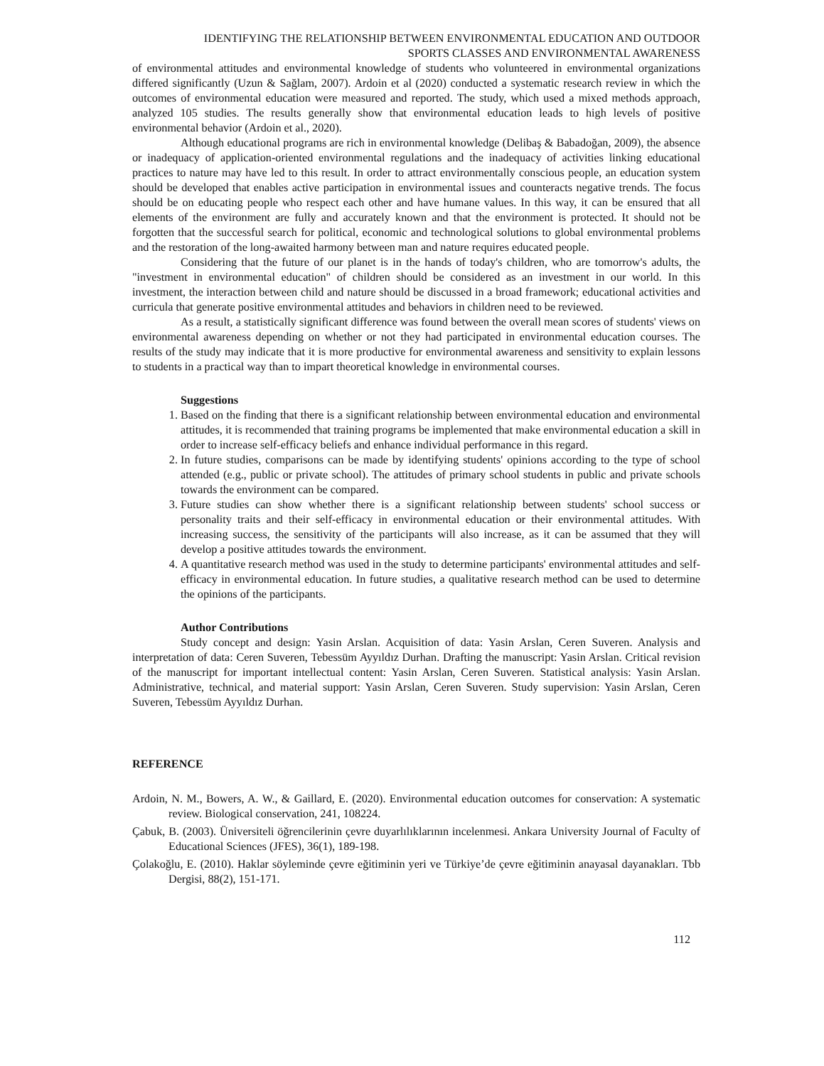IDENTIFYING THE RELATIONSHIP BETWEEN ENVIRONMENTAL EDUCATION AND OUTDOOR
SPORTS CLASSES AND ENVIRONMENTAL AWARENESS
of environmental attitudes and environmental knowledge of students who volunteered in environmental organizations differed significantly (Uzun & Sağlam, 2007). Ardoin et al (2020) conducted a systematic research review in which the outcomes of environmental education were measured and reported. The study, which used a mixed methods approach, analyzed 105 studies. The results generally show that environmental education leads to high levels of positive environmental behavior (Ardoin et al., 2020).
Although educational programs are rich in environmental knowledge (Delibaş & Babadoğan, 2009), the absence or inadequacy of application-oriented environmental regulations and the inadequacy of activities linking educational practices to nature may have led to this result. In order to attract environmentally conscious people, an education system should be developed that enables active participation in environmental issues and counteracts negative trends. The focus should be on educating people who respect each other and have humane values. In this way, it can be ensured that all elements of the environment are fully and accurately known and that the environment is protected. It should not be forgotten that the successful search for political, economic and technological solutions to global environmental problems and the restoration of the long-awaited harmony between man and nature requires educated people.
Considering that the future of our planet is in the hands of today's children, who are tomorrow's adults, the "investment in environmental education" of children should be considered as an investment in our world. In this investment, the interaction between child and nature should be discussed in a broad framework; educational activities and curricula that generate positive environmental attitudes and behaviors in children need to be reviewed.
As a result, a statistically significant difference was found between the overall mean scores of students' views on environmental awareness depending on whether or not they had participated in environmental education courses. The results of the study may indicate that it is more productive for environmental awareness and sensitivity to explain lessons to students in a practical way than to impart theoretical knowledge in environmental courses.
Suggestions
1. Based on the finding that there is a significant relationship between environmental education and environmental attitudes, it is recommended that training programs be implemented that make environmental education a skill in order to increase self-efficacy beliefs and enhance individual performance in this regard.
2. In future studies, comparisons can be made by identifying students' opinions according to the type of school attended (e.g., public or private school). The attitudes of primary school students in public and private schools towards the environment can be compared.
3. Future studies can show whether there is a significant relationship between students' school success or personality traits and their self-efficacy in environmental education or their environmental attitudes. With increasing success, the sensitivity of the participants will also increase, as it can be assumed that they will develop a positive attitudes towards the environment.
4. A quantitative research method was used in the study to determine participants' environmental attitudes and self-efficacy in environmental education. In future studies, a qualitative research method can be used to determine the opinions of the participants.
Author Contributions
Study concept and design: Yasin Arslan. Acquisition of data: Yasin Arslan, Ceren Suveren. Analysis and interpretation of data: Ceren Suveren, Tebessüm Ayyıldız Durhan. Drafting the manuscript: Yasin Arslan. Critical revision of the manuscript for important intellectual content: Yasin Arslan, Ceren Suveren. Statistical analysis: Yasin Arslan. Administrative, technical, and material support: Yasin Arslan, Ceren Suveren. Study supervision: Yasin Arslan, Ceren Suveren, Tebessüm Ayyıldız Durhan.
REFERENCE
Ardoin, N. M., Bowers, A. W., & Gaillard, E. (2020). Environmental education outcomes for conservation: A systematic review. Biological conservation, 241, 108224.
Çabuk, B. (2003). Üniversiteli öğrencilerinin çevre duyarlılıklarının incelenmesi. Ankara University Journal of Faculty of Educational Sciences (JFES), 36(1), 189-198.
Çolakoğlu, E. (2010). Haklar söyleminde çevre eğitiminin yeri ve Türkiye’de çevre eğitiminin anayasal dayanakları. Tbb Dergisi, 88(2), 151-171.
112